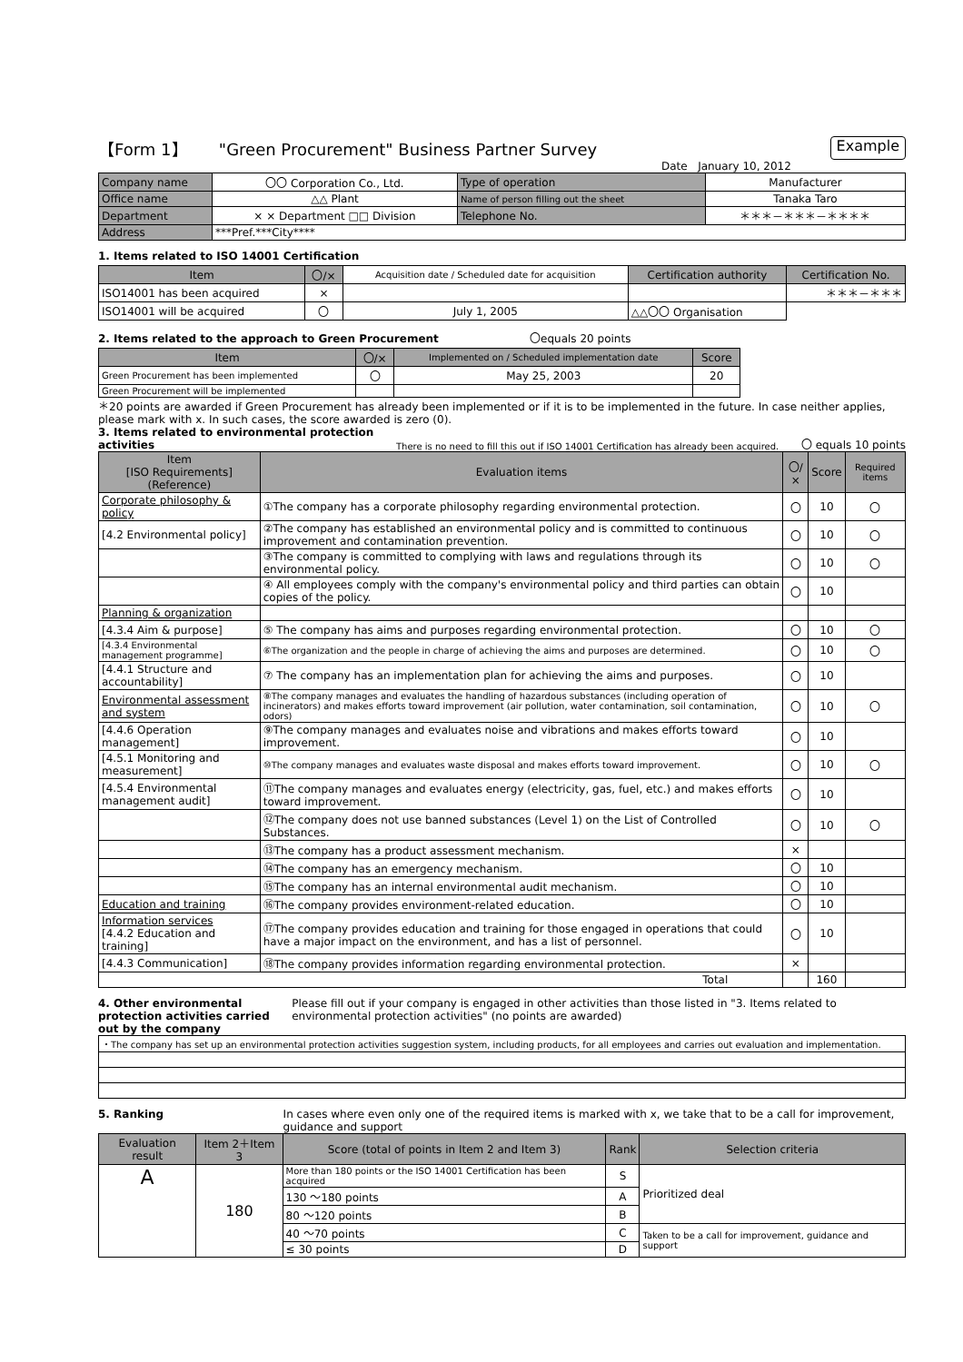【Form 1】 "Green Procurement" Business Partner Survey Example
Date January 10, 2012
| Company name | 〇〇 Corporation Co., Ltd. | Type of operation | Manufacturer |
| Office name | △△ Plant | Name of person filling out the sheet | Tanaka Taro |
| Department | × × Department □□ Division | Telephone No. | ＊＊＊－＊＊＊－＊＊＊＊ |
| Address | ***Pref.***City**** | | |
1. Items related to ISO 14001 Certification
| Item | 〇/× | Acquisition date / Scheduled date for acquisition | Certification authority | Certification No. |
| --- | --- | --- | --- | --- |
| ISO14001 has been acquired | × | | | ＊＊＊－＊＊＊ |
| ISO14001 will be acquired | 〇 | July 1, 2005 | △△〇〇 Organisation | |
2. Items related to the approach to Green Procurement 〇equals 20 points
| Item | 〇/× | Implemented on / Scheduled implementation date | Score |
| --- | --- | --- | --- |
| Green Procurement has been implemented | 〇 | May 25, 2003 | 20 |
| Green Procurement will be implemented | | | |
＊20 points are awarded if Green Procurement has already been implemented or if it is to be implemented in the future. In case neither applies, please mark with x. In such cases, the score awarded is zero (0).
3. Items related to environmental protection
activities There is no need to fill this out if ISO 14001 Certification has already been acquired. 〇 equals 10 points
| Item [ISO Requirements] (Reference) | Evaluation items | 〇/× | Score | Required items |
| --- | --- | --- | --- | --- |
| Corporate philosophy & policy | ①The company has a corporate philosophy regarding environmental protection. | 〇 | 10 | 〇 |
| [4.2 Environmental policy] | ②The company has established an environmental policy and is committed to continuous improvement and contamination prevention. | 〇 | 10 | 〇 |
| | ③The company is committed to complying with laws and regulations through its environmental policy. | 〇 | 10 | 〇 |
| | ④ All employees comply with the company's environmental policy and third parties can obtain copies of the policy. | 〇 | 10 | |
| Planning & organization | | | | |
| [4.3.4 Aim & purpose] | ⑤ The company has aims and purposes regarding environmental protection. | 〇 | 10 | 〇 |
| [4.3.4 Environmental management programme] | ⑥The organization and the people in charge of achieving the aims and purposes are determined. | 〇 | 10 | 〇 |
| [4.4.1 Structure and accountability] | ⑦ The company has an implementation plan for achieving the aims and purposes. | 〇 | 10 | |
| Environmental assessment and system | ⑧The company manages and evaluates the handling of hazardous substances (including operation of incinerators) and makes efforts toward improvement (air pollution, water contamination, soil contamination, odors) | 〇 | 10 | 〇 |
| [4.4.6 Operation management] | ⑨The company manages and evaluates noise and vibrations and makes efforts toward improvement. | 〇 | 10 | |
| [4.5.1 Monitoring and measurement] | ⑩The company manages and evaluates waste disposal and makes efforts toward improvement. | 〇 | 10 | 〇 |
| [4.5.4 Environmental management audit] | ⑪The company manages and evaluates energy (electricity, gas, fuel, etc.) and makes efforts toward improvement. | 〇 | 10 | |
| | ⑫The company does not use banned substances (Level 1) on the List of Controlled Substances. | 〇 | 10 | 〇 |
| | ⑬The company has a product assessment mechanism. | × | | |
| | ⑭The company has an emergency mechanism. | 〇 | 10 | |
| | ⑮The company has an internal environmental audit mechanism. | 〇 | 10 | |
| Education and training | ⑯The company provides environment-related education. | 〇 | 10 | |
| Information services [4.4.2 Education and training] | ⑰The company provides education and training for those engaged in operations that could have a major impact on the environment, and has a list of personnel. | 〇 | 10 | |
| [4.4.3 Communication] | ⑱The company provides information regarding environmental protection. | × | | |
| Total | | | 160 | |
4. Other environmental protection activities carried out by the company Please fill out if your company is engaged in other activities than those listed in "3. Items related to environmental protection activities" (no points are awarded)
| ・The company has set up an environmental protection activities suggestion system, including products, for all employees and carries out evaluation and implementation. |
5. Ranking In cases where even only one of the required items is marked with x, we take that to be a call for improvement, guidance and support
| Evaluation result | Item 2＋Item 3 | Score (total of points in Item 2 and Item 3) | Rank | Selection criteria |
| --- | --- | --- | --- | --- |
| A | 180 | More than 180 points or the ISO 14001 Certification has been acquired | S | Prioritized deal |
| | | 130 ～180 points | A | |
| | | 80 ～120 points | B | |
| | | 40 ～70 points | C | Taken to be a call for improvement, guidance and support |
| | | ≤ 30 points | D | |